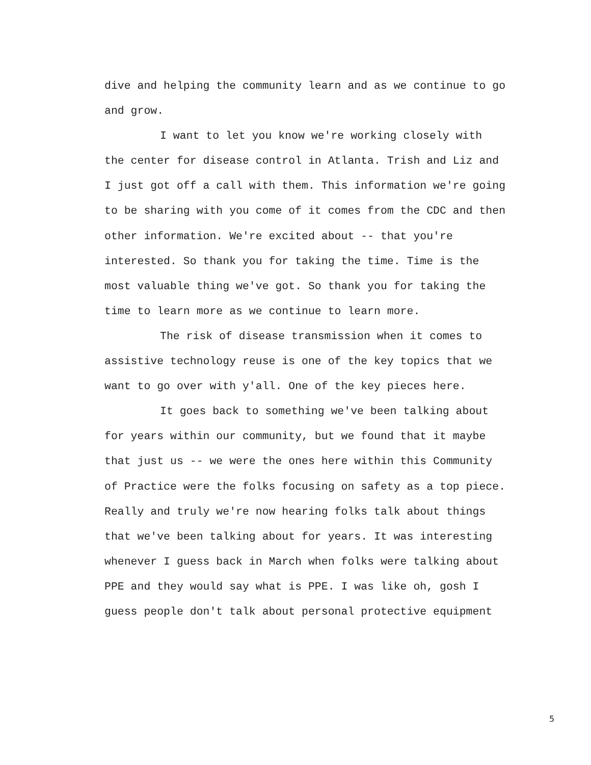dive and helping the community learn and as we continue to go and grow.
I want to let you know we're working closely with the center for disease control in Atlanta. Trish and Liz and I just got off a call with them. This information we're going to be sharing with you come of it comes from the CDC and then other information. We're excited about -- that you're interested. So thank you for taking the time. Time is the most valuable thing we've got. So thank you for taking the time to learn more as we continue to learn more.
The risk of disease transmission when it comes to assistive technology reuse is one of the key topics that we want to go over with y'all. One of the key pieces here.
It goes back to something we've been talking about for years within our community, but we found that it maybe that just us -- we were the ones here within this Community of Practice were the folks focusing on safety as a top piece. Really and truly we're now hearing folks talk about things that we've been talking about for years. It was interesting whenever I guess back in March when folks were talking about PPE and they would say what is PPE. I was like oh, gosh I guess people don't talk about personal protective equipment
5